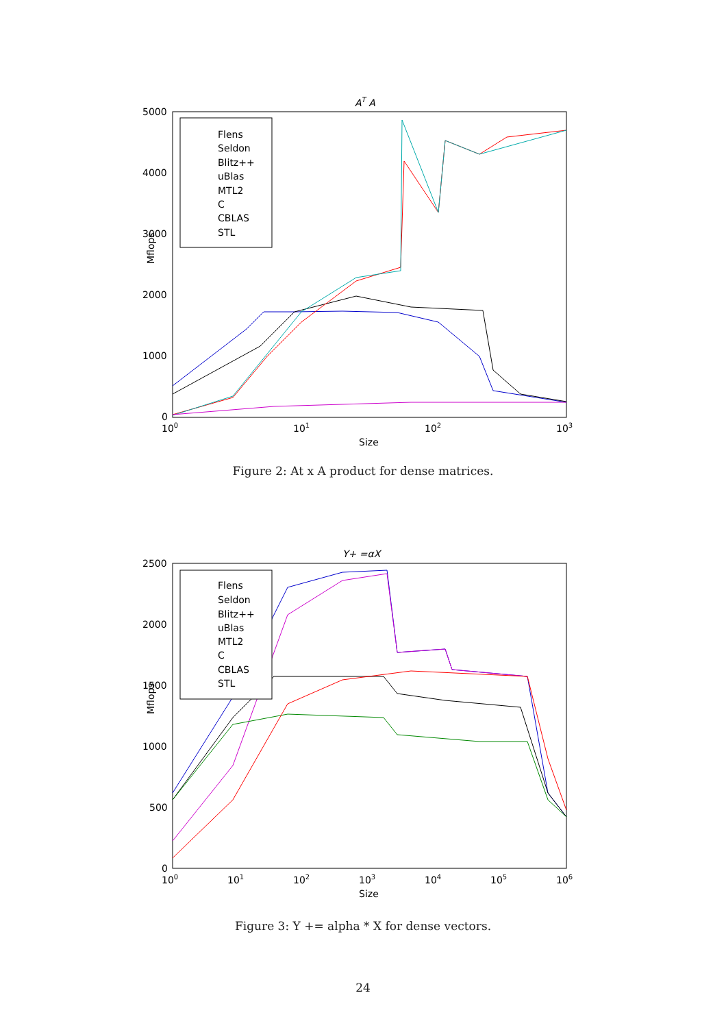AT A
5000
4000
3000
2000
1000
0
100
101
102
103
Size
Mflops
Flens
Seldon
Blitz++
uBlas
MTL2
C
CBLAS
STL
Figure 2: At x A product for dense matrices.
Y+ =αX
2500
2000
1500
1000
500
0
100
101
102
103
104
105
106
Size
Mflops
Flens
Seldon
Blitz++
uBlas
MTL2
C
CBLAS
STL
Figure 3: Y += alpha * X for dense vectors.
24